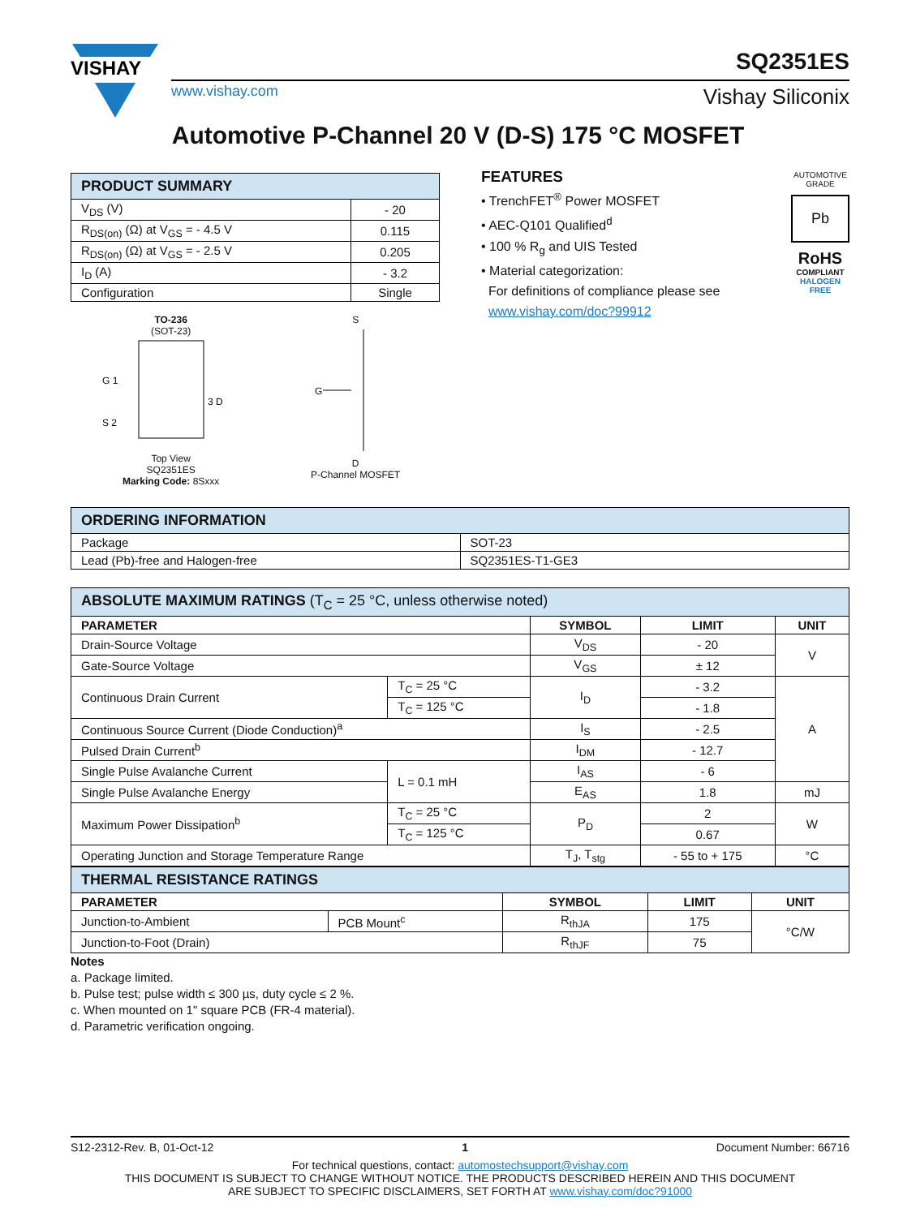VISHAY
SQ2351ES
www.vishay.com Vishay Siliconix
Automotive P-Channel 20 V (D-S) 175 °C MOSFET
| PRODUCT SUMMARY | |
| --- | --- |
| V<sub>DS</sub> (V) | - 20 |
| R<sub>DS(on)</sub> (Ω) at V<sub>GS</sub> = - 4.5 V | 0.115 |
| R<sub>DS(on)</sub> (Ω) at V<sub>GS</sub> = - 2.5 V | 0.205 |
| I<sub>D</sub> (A) | - 3.2 |
| Configuration | Single |
TO-236
(SOT-23)
G 1
S 2
3 D
Top View
SQ2351ES
Marking Code: 8Sxxx
S
G
D
P-Channel MOSFET
FEATURES
• TrenchFET<sup>®</sup> Power MOSFET
• AEC-Q101 Qualified<sup>d</sup>
• 100 % R<sub>g</sub> and UIS Tested
• Material categorization:
For definitions of compliance please see
www.vishay.com/doc?99912
AUTOMOTIVE GRADE
Pb
RoHS
COMPLIANT
HALOGEN
FREE
| ORDERING INFORMATION | |
| --- | --- |
| Package | SOT-23 |
| Lead (Pb)-free and Halogen-free | SQ2351ES-T1-GE3 |
| ABSOLUTE MAXIMUM RATINGS (T<sub>C</sub> = 25 °C, unless otherwise noted) | | | | |
| --- | --- | --- | --- | --- |
| PARAMETER | | SYMBOL | LIMIT | UNIT |
| Drain-Source Voltage | | V<sub>DS</sub> | - 20 | V |
| Gate-Source Voltage | | V<sub>GS</sub> | ± 12 | |
| Continuous Drain Current | T<sub>C</sub> = 25 °C | I<sub>D</sub> | - 3.2 | A |
| | T<sub>C</sub> = 125 °C | | - 1.8 | |
| Continuous Source Current (Diode Conduction)<sup>a</sup> | | I<sub>S</sub> | - 2.5 | |
| Pulsed Drain Current<sup>b</sup> | | I<sub>DM</sub> | - 12.7 | |
| Single Pulse Avalanche Current | L = 0.1 mH | I<sub>AS</sub> | - 6 | |
| Single Pulse Avalanche Energy | | E<sub>AS</sub> | 1.8 | mJ |
| Maximum Power Dissipation<sup>b</sup> | T<sub>C</sub> = 25 °C | P<sub>D</sub> | 2 | W |
| | T<sub>C</sub> = 125 °C | | 0.67 | |
| Operating Junction and Storage Temperature Range | | T<sub>J</sub>, T<sub>stg</sub> | - 55 to + 175 | °C |
| THERMAL RESISTANCE RATINGS | | | | |
| --- | --- | --- | --- | --- |
| PARAMETER | | SYMBOL | LIMIT | UNIT |
| Junction-to-Ambient | PCB Mount<sup>c</sup> | R<sub>thJA</sub> | 175 | °C/W |
| Junction-to-Foot (Drain) | | R<sub>thJF</sub> | 75 | |
Notes
a. Package limited.
b. Pulse test; pulse width ≤ 300 µs, duty cycle ≤ 2 %.
c. When mounted on 1" square PCB (FR-4 material).
d. Parametric verification ongoing.
S12-2312-Rev. B, 01-Oct-12 1 Document Number: 66716
For technical questions, contact: automostechsupport@vishay.com
THIS DOCUMENT IS SUBJECT TO CHANGE WITHOUT NOTICE. THE PRODUCTS DESCRIBED HEREIN AND THIS DOCUMENT
ARE SUBJECT TO SPECIFIC DISCLAIMERS, SET FORTH AT www.vishay.com/doc?91000